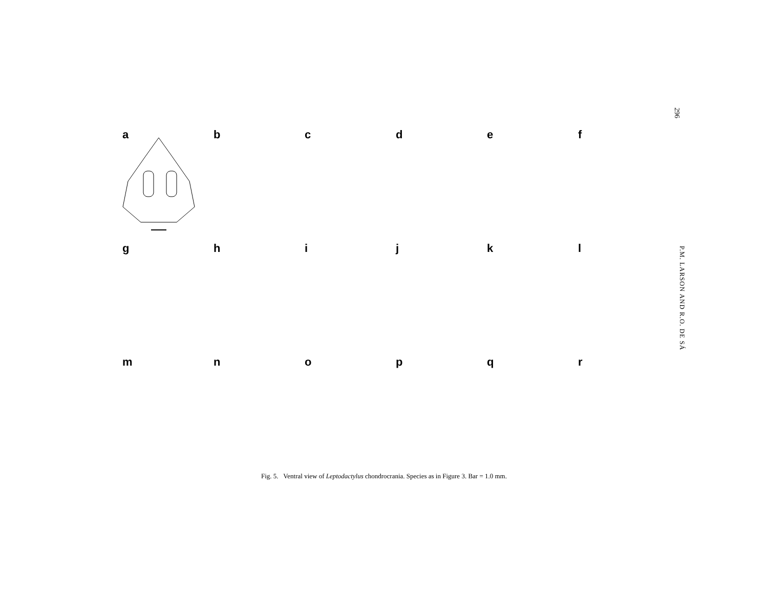296
P.M. LARSON AND R.O. DE SÁ
a
b
c
d
e
f
g
h
i
j
k
l
m
n
o
p
q
r
Fig. 5. Ventral view of Leptodactylus chondrocrania. Species as in Figure 3. Bar = 1.0 mm.